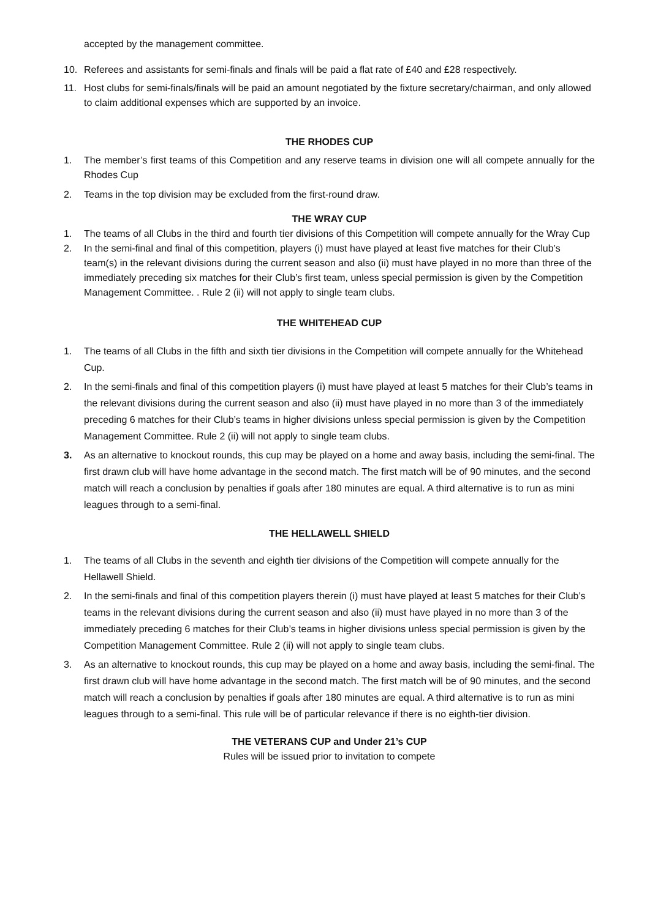accepted by the management committee.
10. Referees and assistants for semi-finals and finals will be paid a flat rate of £40 and £28 respectively.
11. Host clubs for semi-finals/finals will be paid an amount negotiated by the fixture secretary/chairman, and only allowed to claim additional expenses which are supported by an invoice.
THE RHODES CUP
1. The member’s first teams of this Competition and any reserve teams in division one will all compete annually for the Rhodes Cup
2. Teams in the top division may be excluded from the first-round draw.
THE WRAY CUP
1. The teams of all Clubs in the third and fourth tier divisions of this Competition will compete annually for the Wray Cup
2. In the semi-final and final of this competition, players (i) must have played at least five matches for their Club’s team(s) in the relevant divisions during the current season and also (ii) must have played in no more than three of the immediately preceding six matches for their Club’s first team, unless special permission is given by the Competition Management Committee. . Rule 2 (ii) will not apply to single team clubs.
THE WHITEHEAD CUP
1. The teams of all Clubs in the fifth and sixth tier divisions in the Competition will compete annually for the Whitehead Cup.
2. In the semi-finals and final of this competition players (i) must have played at least 5 matches for their Club’s teams in the relevant divisions during the current season and also (ii) must have played in no more than 3 of the immediately preceding 6 matches for their Club’s teams in higher divisions unless special permission is given by the Competition Management Committee. Rule 2 (ii) will not apply to single team clubs.
3. As an alternative to knockout rounds, this cup may be played on a home and away basis, including the semi-final. The first drawn club will have home advantage in the second match. The first match will be of 90 minutes, and the second match will reach a conclusion by penalties if goals after 180 minutes are equal. A third alternative is to run as mini leagues through to a semi-final.
THE HELLAWELL SHIELD
1. The teams of all Clubs in the seventh and eighth tier divisions of the Competition will compete annually for the Hellawell Shield.
2. In the semi-finals and final of this competition players therein (i) must have played at least 5 matches for their Club’s teams in the relevant divisions during the current season and also (ii) must have played in no more than 3 of the immediately preceding 6 matches for their Club’s teams in higher divisions unless special permission is given by the Competition Management Committee. Rule 2 (ii) will not apply to single team clubs.
3. As an alternative to knockout rounds, this cup may be played on a home and away basis, including the semi-final. The first drawn club will have home advantage in the second match. The first match will be of 90 minutes, and the second match will reach a conclusion by penalties if goals after 180 minutes are equal. A third alternative is to run as mini leagues through to a semi-final. This rule will be of particular relevance if there is no eighth-tier division.
THE VETERANS CUP and Under 21’s CUP
Rules will be issued prior to invitation to compete